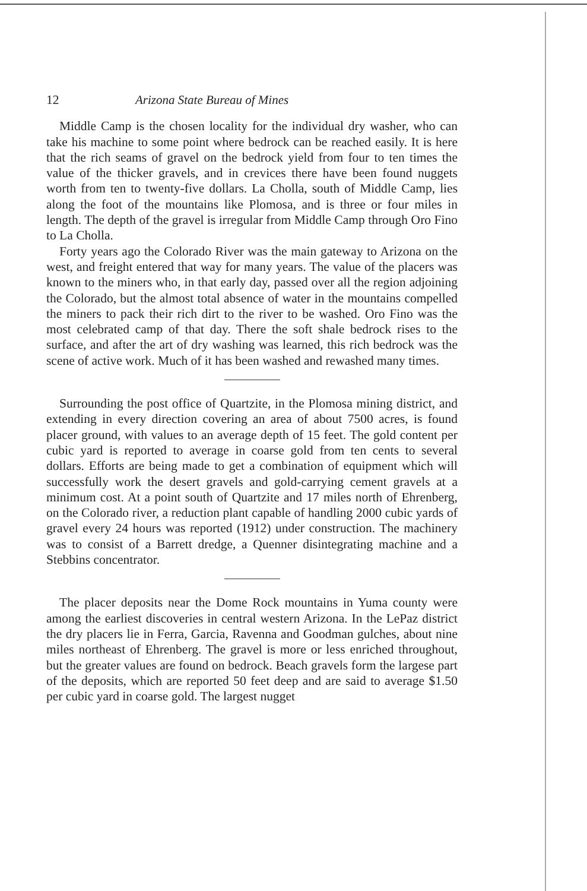12 Arizona State Bureau of Mines
Middle Camp is the chosen locality for the individual dry washer, who can take his machine to some point where bedrock can be reached easily. It is here that the rich seams of gravel on the bedrock yield from four to ten times the value of the thicker gravels, and in crevices there have been found nuggets worth from ten to twenty-five dollars. La Cholla, south of Middle Camp, lies along the foot of the mountains like Plomosa, and is three or four miles in length. The depth of the gravel is irregular from Middle Camp through Oro Fino to La Cholla.
Forty years ago the Colorado River was the main gateway to Arizona on the west, and freight entered that way for many years. The value of the placers was known to the miners who, in that early day, passed over all the region adjoining the Colorado, but the almost total absence of water in the mountains compelled the miners to pack their rich dirt to the river to be washed. Oro Fino was the most celebrated camp of that day. There the soft shale bedrock rises to the surface, and after the art of dry washing was learned, this rich bedrock was the scene of active work. Much of it has been washed and rewashed many times.
Surrounding the post office of Quartzite, in the Plomosa mining district, and extending in every direction covering an area of about 7500 acres, is found placer ground, with values to an average depth of 15 feet. The gold content per cubic yard is reported to average in coarse gold from ten cents to several dollars. Efforts are being made to get a combination of equipment which will successfully work the desert gravels and gold-carrying cement gravels at a minimum cost. At a point south of Quartzite and 17 miles north of Ehrenberg, on the Colorado river, a reduction plant capable of handling 2000 cubic yards of gravel every 24 hours was reported (1912) under construction. The machinery was to consist of a Barrett dredge, a Quenner disintegrating machine and a Stebbins concentrator.
The placer deposits near the Dome Rock mountains in Yuma county were among the earliest discoveries in central western Arizona. In the LePaz district the dry placers lie in Ferra, Garcia, Ravenna and Goodman gulches, about nine miles northeast of Ehrenberg. The gravel is more or less enriched throughout, but the greater values are found on bedrock. Beach gravels form the largese part of the deposits, which are reported 50 feet deep and are said to average $1.50 per cubic yard in coarse gold. The largest nugget